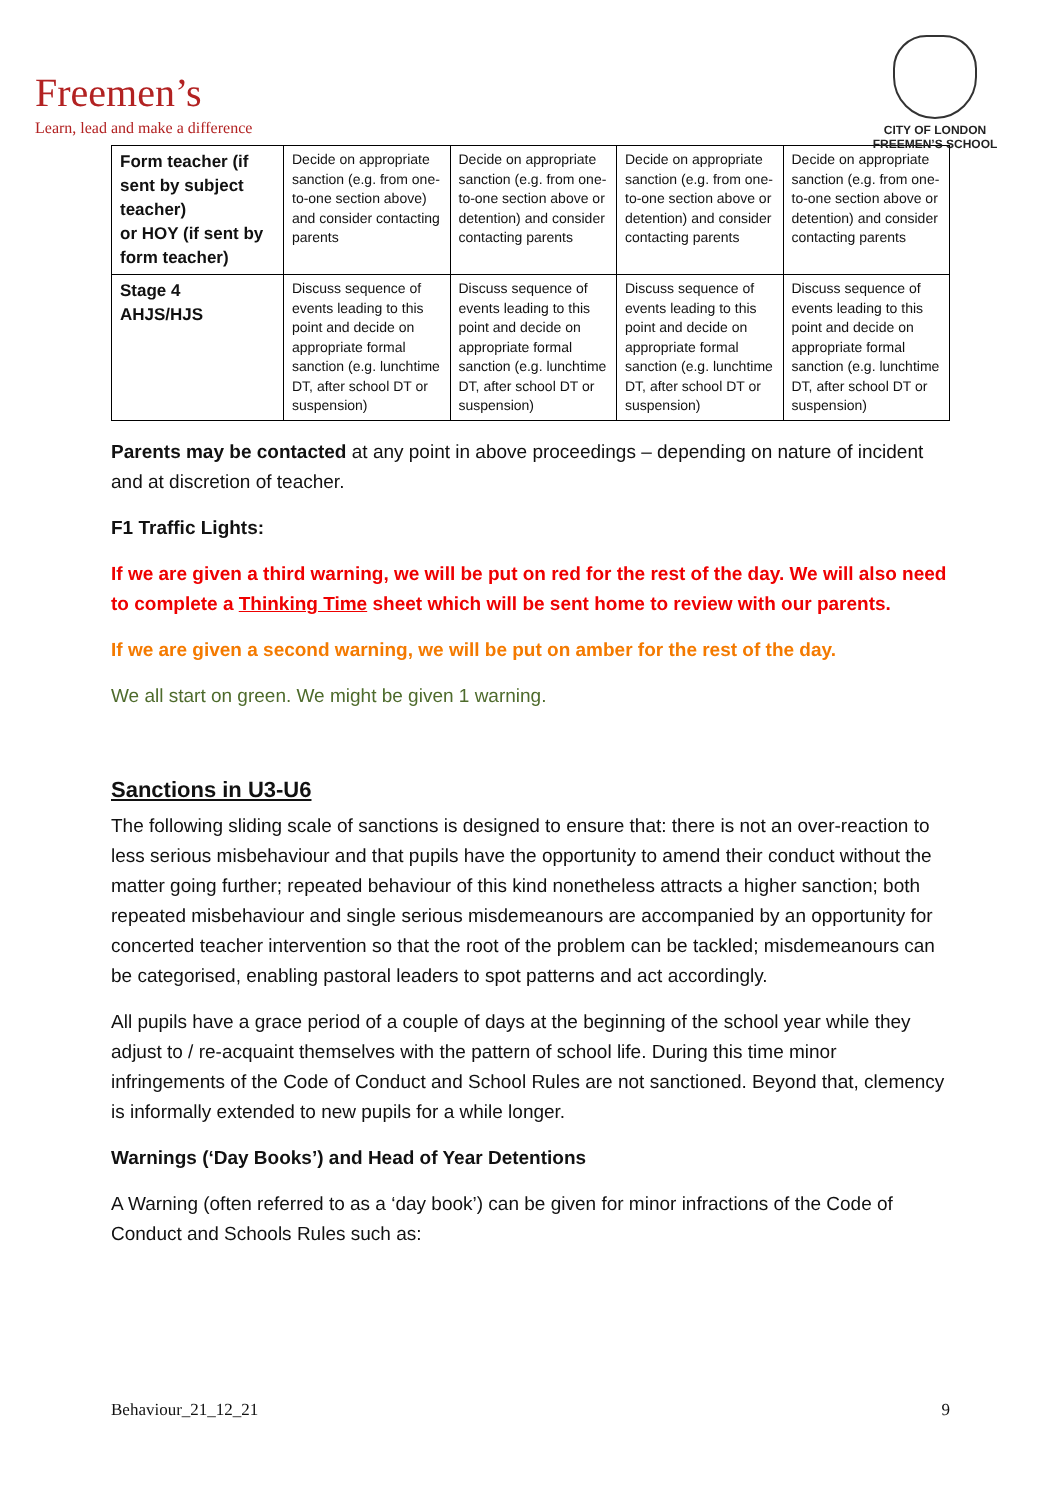Freemen’s
Learn, lead and make a difference
CITY OF LONDON
FREEMEN’S SCHOOL
| Form teacher (if sent by subject teacher) or HOY (if sent by form teacher) | Decide on appropriate sanction (e.g. from one-to-one section above) and consider contacting parents | Decide on appropriate sanction (e.g. from one-to-one section above or detention) and consider contacting parents | Decide on appropriate sanction (e.g. from one-to-one section above or detention) and consider contacting parents | Decide on appropriate sanction (e.g. from one-to-one section above or detention) and consider contacting parents |
| Stage 4 AHJS/HJS | Discuss sequence of events leading to this point and decide on appropriate formal sanction (e.g. lunchtime DT, after school DT or suspension) | Discuss sequence of events leading to this point and decide on appropriate formal sanction (e.g. lunchtime DT, after school DT or suspension) | Discuss sequence of events leading to this point and decide on appropriate formal sanction (e.g. lunchtime DT, after school DT or suspension) | Discuss sequence of events leading to this point and decide on appropriate formal sanction (e.g. lunchtime DT, after school DT or suspension) |
Parents may be contacted at any point in above proceedings – depending on nature of incident and at discretion of teacher.
F1 Traffic Lights:
If we are given a third warning, we will be put on red for the rest of the day. We will also need to complete a Thinking Time sheet which will be sent home to review with our parents.
If we are given a second warning, we will be put on amber for the rest of the day.
We all start on green. We might be given 1 warning.
Sanctions in U3-U6
The following sliding scale of sanctions is designed to ensure that: there is not an over-reaction to less serious misbehaviour and that pupils have the opportunity to amend their conduct without the matter going further; repeated behaviour of this kind nonetheless attracts a higher sanction; both repeated misbehaviour and single serious misdemeanours are accompanied by an opportunity for concerted teacher intervention so that the root of the problem can be tackled; misdemeanours can be categorised, enabling pastoral leaders to spot patterns and act accordingly.
All pupils have a grace period of a couple of days at the beginning of the school year while they adjust to / re-acquaint themselves with the pattern of school life. During this time minor infringements of the Code of Conduct and School Rules are not sanctioned. Beyond that, clemency is informally extended to new pupils for a while longer.
Warnings (‘Day Books’) and Head of Year Detentions
A Warning (often referred to as a ‘day book’) can be given for minor infractions of the Code of Conduct and Schools Rules such as:
Behaviour_21_12_21 9